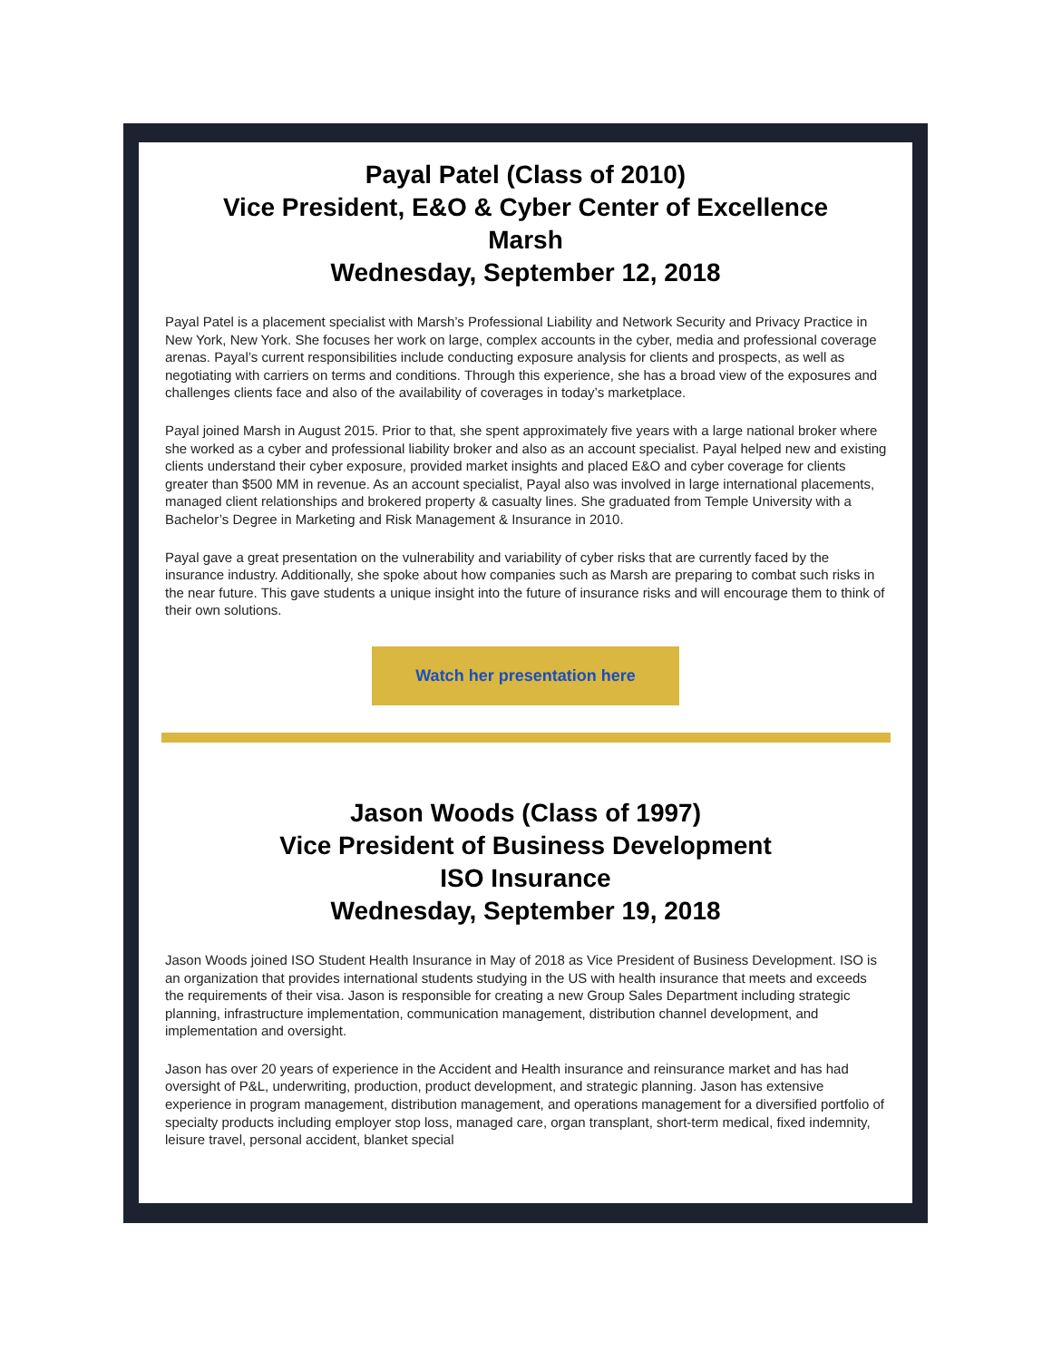Payal Patel (Class of 2010)
Vice President, E&O & Cyber Center of Excellence
Marsh
Wednesday, September 12, 2018
Payal Patel is a placement specialist with Marsh’s Professional Liability and Network Security and Privacy Practice in New York, New York. She focuses her work on large, complex accounts in the cyber, media and professional coverage arenas. Payal’s current responsibilities include conducting exposure analysis for clients and prospects, as well as negotiating with carriers on terms and conditions. Through this experience, she has a broad view of the exposures and challenges clients face and also of the availability of coverages in today’s marketplace.
Payal joined Marsh in August 2015. Prior to that, she spent approximately five years with a large national broker where she worked as a cyber and professional liability broker and also as an account specialist. Payal helped new and existing clients understand their cyber exposure, provided market insights and placed E&O and cyber coverage for clients greater than $500 MM in revenue. As an account specialist, Payal also was involved in large international placements, managed client relationships and brokered property & casualty lines. She graduated from Temple University with a Bachelor’s Degree in Marketing and Risk Management & Insurance in 2010.
Payal gave a great presentation on the vulnerability and variability of cyber risks that are currently faced by the insurance industry. Additionally, she spoke about how companies such as Marsh are preparing to combat such risks in the near future. This gave students a unique insight into the future of insurance risks and will encourage them to think of their own solutions.
Watch her presentation here
Jason Woods (Class of 1997)
Vice President of Business Development
ISO Insurance
Wednesday, September 19, 2018
Jason Woods joined ISO Student Health Insurance in May of 2018 as Vice President of Business Development. ISO is an organization that provides international students studying in the US with health insurance that meets and exceeds the requirements of their visa. Jason is responsible for creating a new Group Sales Department including strategic planning, infrastructure implementation, communication management, distribution channel development, and implementation and oversight.
Jason has over 20 years of experience in the Accident and Health insurance and reinsurance market and has had oversight of P&L, underwriting, production, product development, and strategic planning. Jason has extensive experience in program management, distribution management, and operations management for a diversified portfolio of specialty products including employer stop loss, managed care, organ transplant, short-term medical, fixed indemnity, leisure travel, personal accident, blanket special